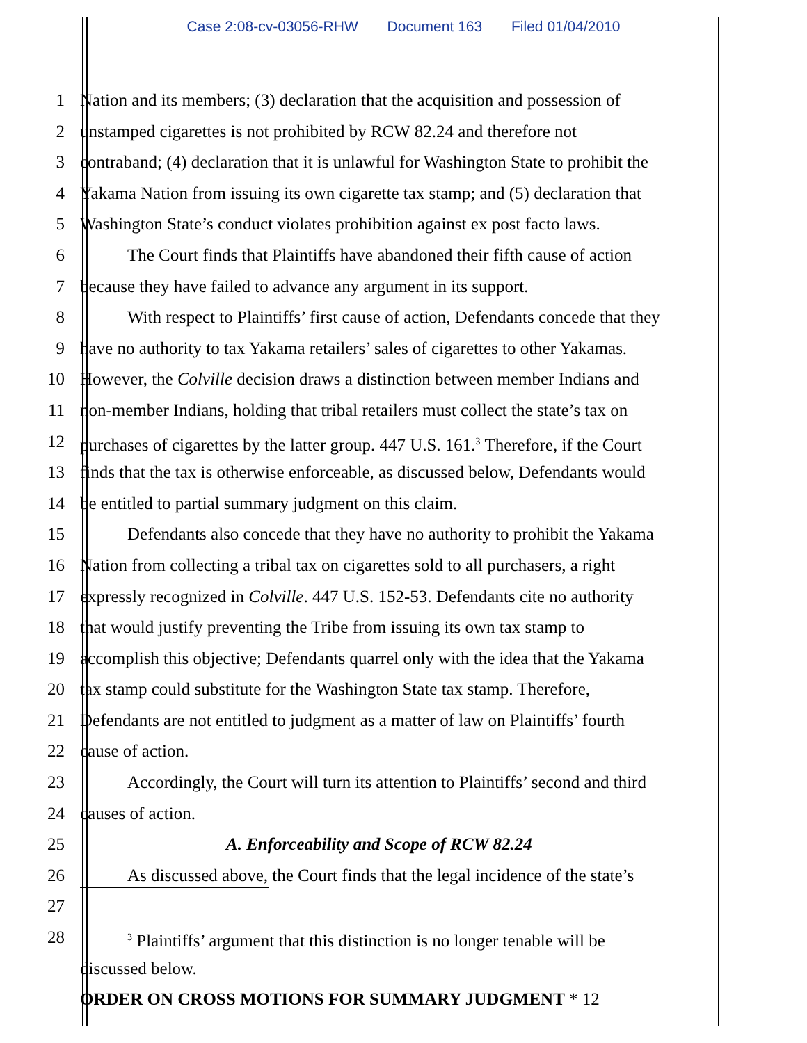Case 2:08-cv-03056-RHW Document 163 Filed 01/04/2010
1 Nation and its members; (3) declaration that the acquisition and possession of
2 unstamped cigarettes is not prohibited by RCW 82.24 and therefore not
3 contraband; (4) declaration that it is unlawful for Washington State to prohibit the
4 Yakama Nation from issuing its own cigarette tax stamp; and (5) declaration that
5 Washington State’s conduct violates prohibition against ex post facto laws.
6 The Court finds that Plaintiffs have abandoned their fifth cause of action
7 because they have failed to advance any argument in its support.
8 With respect to Plaintiffs’ first cause of action, Defendants concede that they
9 have no authority to tax Yakama retailers’ sales of cigarettes to other Yakamas.
10 However, the Colville decision draws a distinction between member Indians and
11 non-member Indians, holding that tribal retailers must collect the state’s tax on
12 purchases of cigarettes by the latter group. 447 U.S. 161.<sup>3</sup> Therefore, if the Court
13 finds that the tax is otherwise enforceable, as discussed below, Defendants would
14 be entitled to partial summary judgment on this claim.
15 Defendants also concede that they have no authority to prohibit the Yakama
16 Nation from collecting a tribal tax on cigarettes sold to all purchasers, a right
17 expressly recognized in Colville. 447 U.S. 152-53. Defendants cite no authority
18 that would justify preventing the Tribe from issuing its own tax stamp to
19 accomplish this objective; Defendants quarrel only with the idea that the Yakama
20 tax stamp could substitute for the Washington State tax stamp. Therefore,
21 Defendants are not entitled to judgment as a matter of law on Plaintiffs’ fourth
22 cause of action.
23 Accordingly, the Court will turn its attention to Plaintiffs’ second and third
24 causes of action.
25 A. Enforceability and Scope of RCW 82.24
26 As discussed above, the Court finds that the legal incidence of the state’s
27
28
<sup>3</sup> Plaintiffs’ argument that this distinction is no longer tenable will be
discussed below.
ORDER ON CROSS MOTIONS FOR SUMMARY JUDGMENT * 12